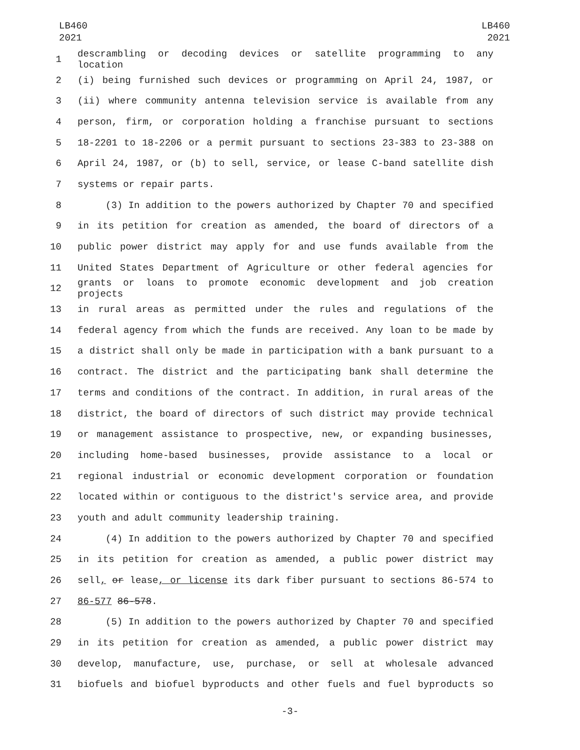LB460
2021
LB460
2021
1 descrambling or decoding devices or satellite programming to any location
2 (i) being furnished such devices or programming on April 24, 1987, or
3 (ii) where community antenna television service is available from any
4 person, firm, or corporation holding a franchise pursuant to sections
5 18-2201 to 18-2206 or a permit pursuant to sections 23-383 to 23-388 on
6 April 24, 1987, or (b) to sell, service, or lease C-band satellite dish
7 systems or repair parts.
8 (3) In addition to the powers authorized by Chapter 70 and specified
9 in its petition for creation as amended, the board of directors of a
10 public power district may apply for and use funds available from the
11 United States Department of Agriculture or other federal agencies for
12 grants or loans to promote economic development and job creation projects
13 in rural areas as permitted under the rules and regulations of the
14 federal agency from which the funds are received. Any loan to be made by
15 a district shall only be made in participation with a bank pursuant to a
16 contract. The district and the participating bank shall determine the
17 terms and conditions of the contract. In addition, in rural areas of the
18 district, the board of directors of such district may provide technical
19 or management assistance to prospective, new, or expanding businesses,
20 including home-based businesses, provide assistance to a local or
21 regional industrial or economic development corporation or foundation
22 located within or contiguous to the district's service area, and provide
23 youth and adult community leadership training.
24 (4) In addition to the powers authorized by Chapter 70 and specified
25 in its petition for creation as amended, a public power district may
26 sell, or lease, or license its dark fiber pursuant to sections 86-574 to
27 86-577 86-578.
28 (5) In addition to the powers authorized by Chapter 70 and specified
29 in its petition for creation as amended, a public power district may
30 develop, manufacture, use, purchase, or sell at wholesale advanced
31 biofuels and biofuel byproducts and other fuels and fuel byproducts so
-3-